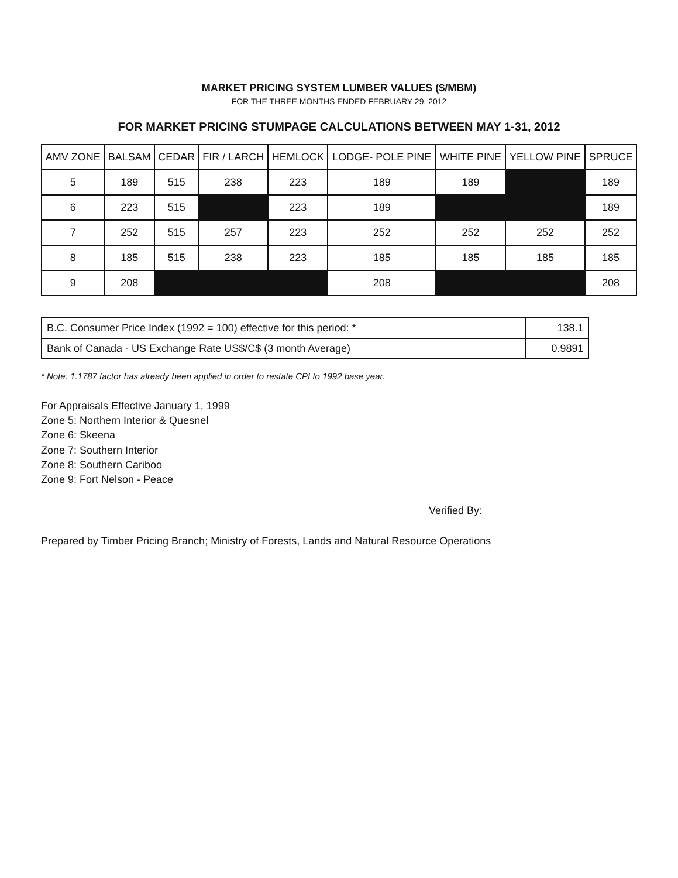MARKET PRICING SYSTEM LUMBER VALUES ($/MBM)
FOR THE THREE MONTHS ENDED FEBRUARY 29, 2012
FOR MARKET PRICING STUMPAGE CALCULATIONS BETWEEN MAY 1-31, 2012
| AMV ZONE | BALSAM | CEDAR | FIR / LARCH | HEMLOCK | LODGE- POLE PINE | WHITE PINE | YELLOW PINE | SPRUCE |
| --- | --- | --- | --- | --- | --- | --- | --- | --- |
| 5 | 189 | 515 | 238 | 223 | 189 | 189 | | 189 |
| 6 | 223 | 515 | | 223 | 189 | | | 189 |
| 7 | 252 | 515 | 257 | 223 | 252 | 252 | 252 | 252 |
| 8 | 185 | 515 | 238 | 223 | 185 | 185 | 185 | 185 |
| 9 | 208 | | | | 208 | | | 208 |
| B.C. Consumer Price Index (1992 = 100) effective for this period: * | 138.1 |
| Bank of Canada - US Exchange Rate US$/C$ (3 month Average) | 0.9891 |
* Note: 1.1787 factor has already been applied in order to restate CPI to 1992 base year.
For Appraisals Effective January 1, 1999
Zone 5: Northern Interior & Quesnel
Zone 6: Skeena
Zone 7: Southern Interior
Zone 8: Southern Cariboo
Zone 9: Fort Nelson - Peace
Verified By:
Prepared by Timber Pricing Branch; Ministry of Forests, Lands and Natural Resource Operations